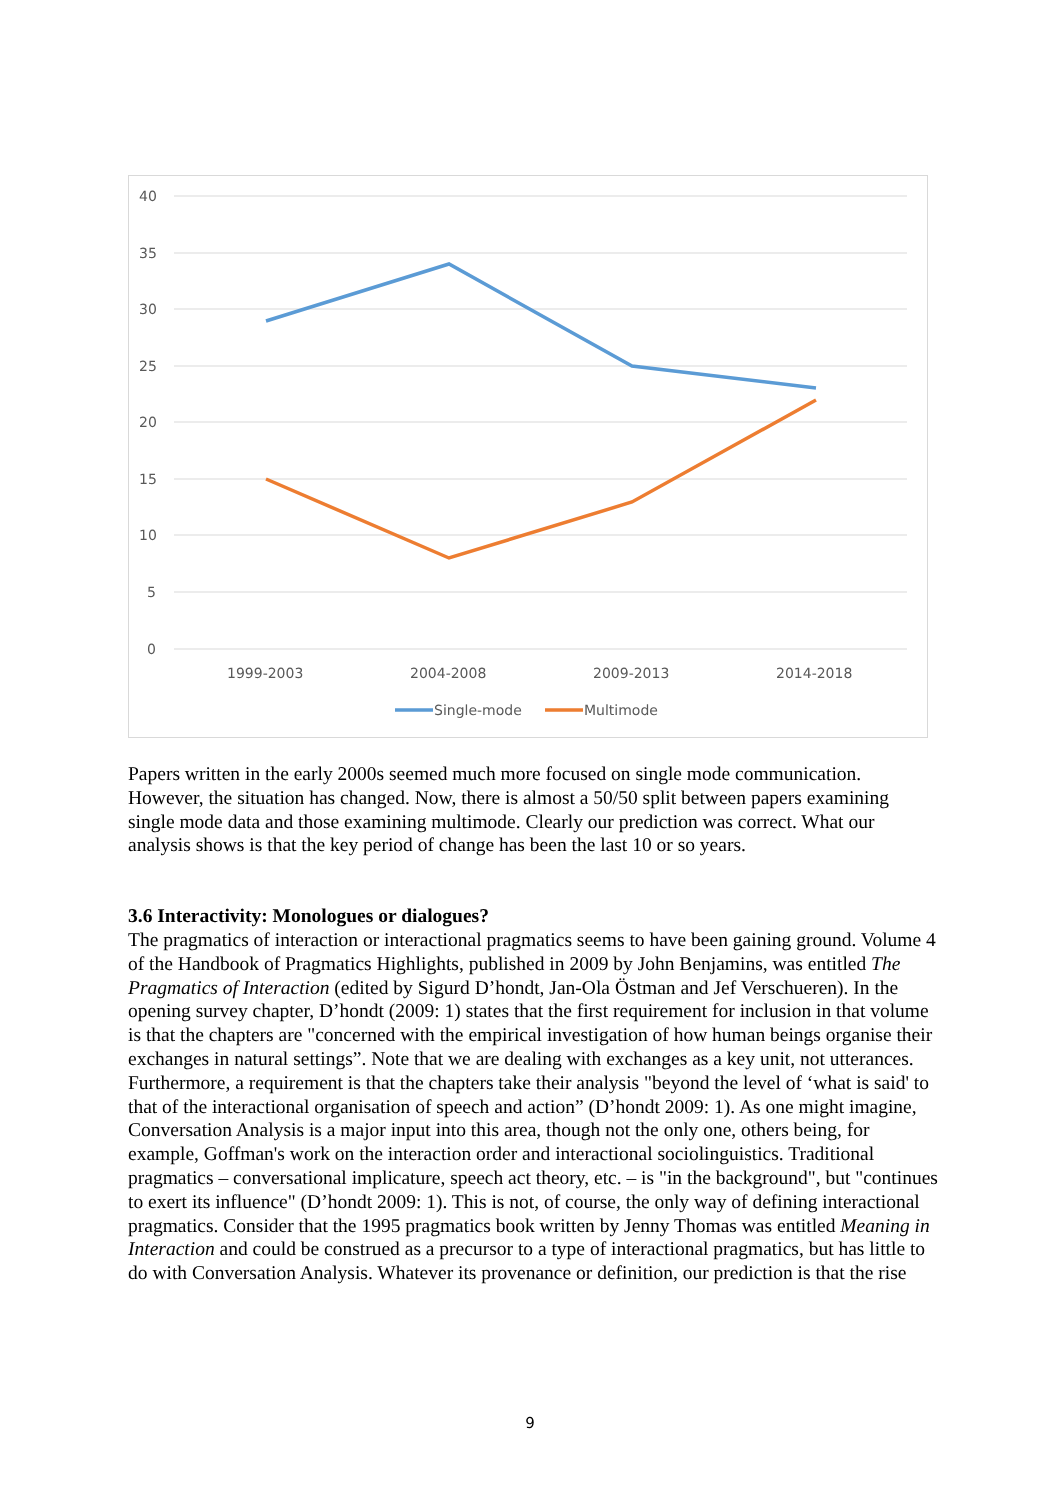40
35
30
25
20
15
10
5
0
1999-2003
2004-2008
2009-2013
2014-2018
Single-mode
Multimode
Papers written in the early 2000s seemed much more focused on single mode communication. However, the situation has changed. Now, there is almost a 50/50 split between papers examining single mode data and those examining multimode. Clearly our prediction was correct. What our analysis shows is that the key period of change has been the last 10 or so years.
3.6 Interactivity: Monologues or dialogues?
The pragmatics of interaction or interactional pragmatics seems to have been gaining ground. Volume 4 of the Handbook of Pragmatics Highlights, published in 2009 by John Benjamins, was entitled The Pragmatics of Interaction (edited by Sigurd D’hondt, Jan-Ola Östman and Jef Verschueren). In the opening survey chapter, D’hondt (2009: 1) states that the first requirement for inclusion in that volume is that the chapters are "concerned with the empirical investigation of how human beings organise their exchanges in natural settings”. Note that we are dealing with exchanges as a key unit, not utterances. Furthermore, a requirement is that the chapters take their analysis "beyond the level of ‘what is said' to that of the interactional organisation of speech and action” (D’hondt 2009: 1). As one might imagine, Conversation Analysis is a major input into this area, though not the only one, others being, for example, Goffman's work on the interaction order and interactional sociolinguistics. Traditional pragmatics – conversational implicature, speech act theory, etc. – is "in the background", but "continues to exert its influence" (D’hondt 2009: 1). This is not, of course, the only way of defining interactional pragmatics. Consider that the 1995 pragmatics book written by Jenny Thomas was entitled Meaning in Interaction and could be construed as a precursor to a type of interactional pragmatics, but has little to do with Conversation Analysis. Whatever its provenance or definition, our prediction is that the rise
9